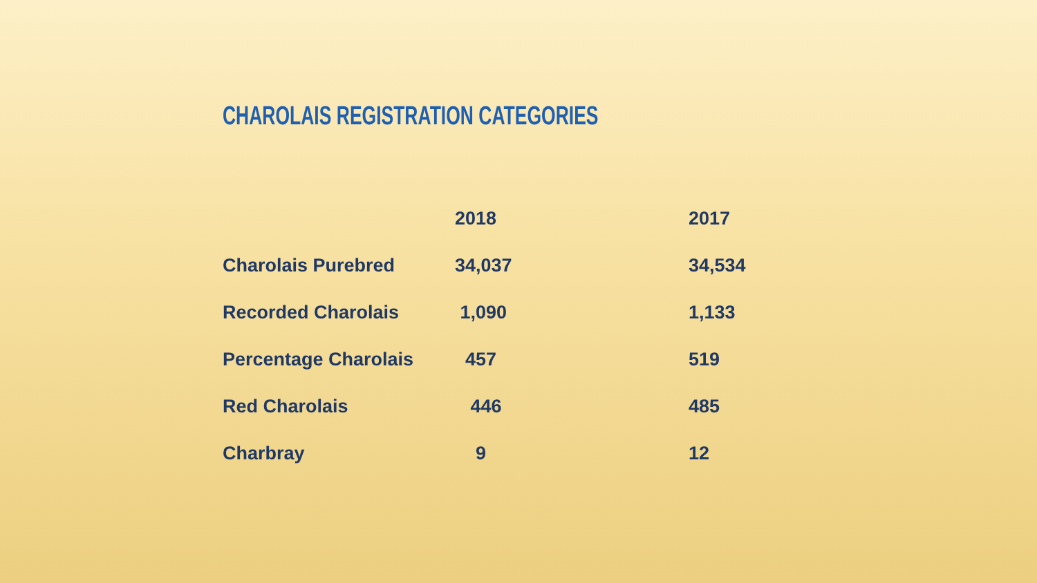CHAROLAIS REGISTRATION CATEGORIES
| | 2018 | 2017 |
| --- | --- | --- |
| Charolais Purebred | 34,037 | 34,534 |
| Recorded Charolais | 1,090 | 1,133 |
| Percentage Charolais | 457 | 519 |
| Red Charolais | 446 | 485 |
| Charbray | 9 | 12 |